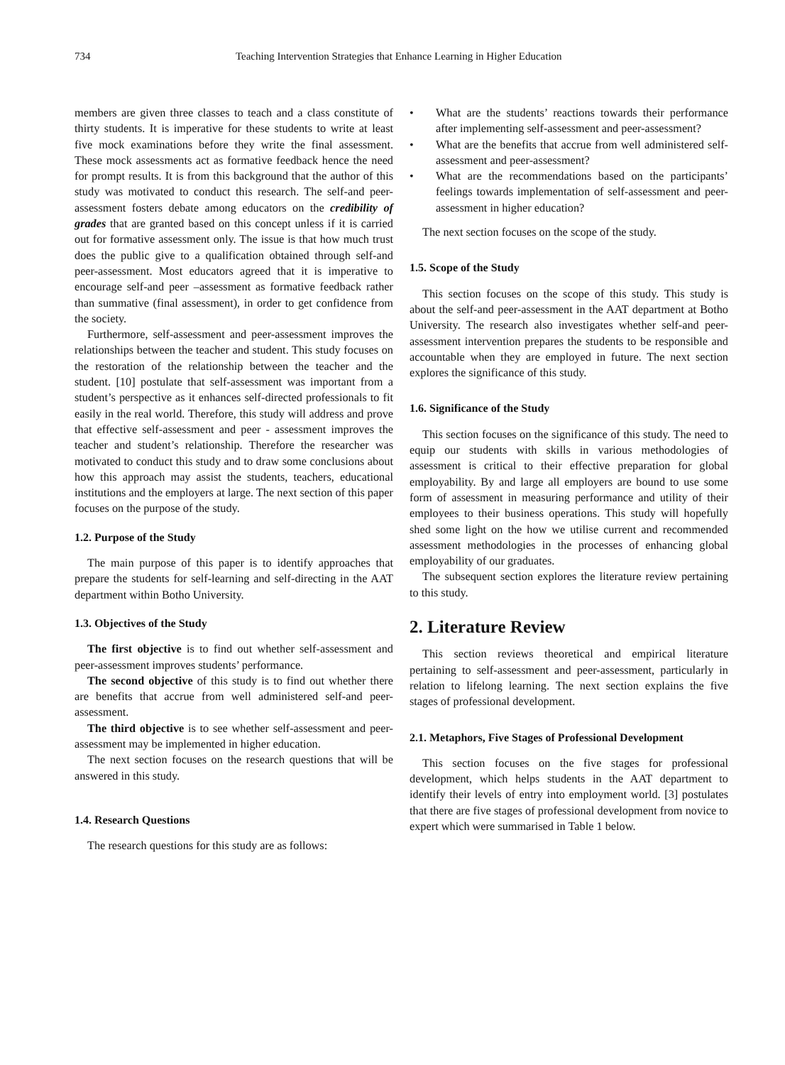734 Teaching Intervention Strategies that Enhance Learning in Higher Education
members are given three classes to teach and a class constitute of thirty students. It is imperative for these students to write at least five mock examinations before they write the final assessment. These mock assessments act as formative feedback hence the need for prompt results. It is from this background that the author of this study was motivated to conduct this research. The self-and peer-assessment fosters debate among educators on the credibility of grades that are granted based on this concept unless if it is carried out for formative assessment only. The issue is that how much trust does the public give to a qualification obtained through self-and peer-assessment. Most educators agreed that it is imperative to encourage self-and peer –assessment as formative feedback rather than summative (final assessment), in order to get confidence from the society.
Furthermore, self-assessment and peer-assessment improves the relationships between the teacher and student. This study focuses on the restoration of the relationship between the teacher and the student. [10] postulate that self-assessment was important from a student’s perspective as it enhances self-directed professionals to fit easily in the real world. Therefore, this study will address and prove that effective self-assessment and peer - assessment improves the teacher and student’s relationship. Therefore the researcher was motivated to conduct this study and to draw some conclusions about how this approach may assist the students, teachers, educational institutions and the employers at large. The next section of this paper focuses on the purpose of the study.
1.2. Purpose of the Study
The main purpose of this paper is to identify approaches that prepare the students for self-learning and self-directing in the AAT department within Botho University.
1.3. Objectives of the Study
The first objective is to find out whether self-assessment and peer-assessment improves students’ performance.
The second objective of this study is to find out whether there are benefits that accrue from well administered self-and peer-assessment.
The third objective is to see whether self-assessment and peer-assessment may be implemented in higher education.
The next section focuses on the research questions that will be answered in this study.
1.4. Research Questions
The research questions for this study are as follows:
• What are the students’ reactions towards their performance after implementing self-assessment and peer-assessment?
• What are the benefits that accrue from well administered self-assessment and peer-assessment?
• What are the recommendations based on the participants’ feelings towards implementation of self-assessment and peer-assessment in higher education?
The next section focuses on the scope of the study.
1.5. Scope of the Study
This section focuses on the scope of this study. This study is about the self-and peer-assessment in the AAT department at Botho University. The research also investigates whether self-and peer-assessment intervention prepares the students to be responsible and accountable when they are employed in future. The next section explores the significance of this study.
1.6. Significance of the Study
This section focuses on the significance of this study. The need to equip our students with skills in various methodologies of assessment is critical to their effective preparation for global employability. By and large all employers are bound to use some form of assessment in measuring performance and utility of their employees to their business operations. This study will hopefully shed some light on the how we utilise current and recommended assessment methodologies in the processes of enhancing global employability of our graduates.
The subsequent section explores the literature review pertaining to this study.
2. Literature Review
This section reviews theoretical and empirical literature pertaining to self-assessment and peer-assessment, particularly in relation to lifelong learning. The next section explains the five stages of professional development.
2.1. Metaphors, Five Stages of Professional Development
This section focuses on the five stages for professional development, which helps students in the AAT department to identify their levels of entry into employment world. [3] postulates that there are five stages of professional development from novice to expert which were summarised in Table 1 below.